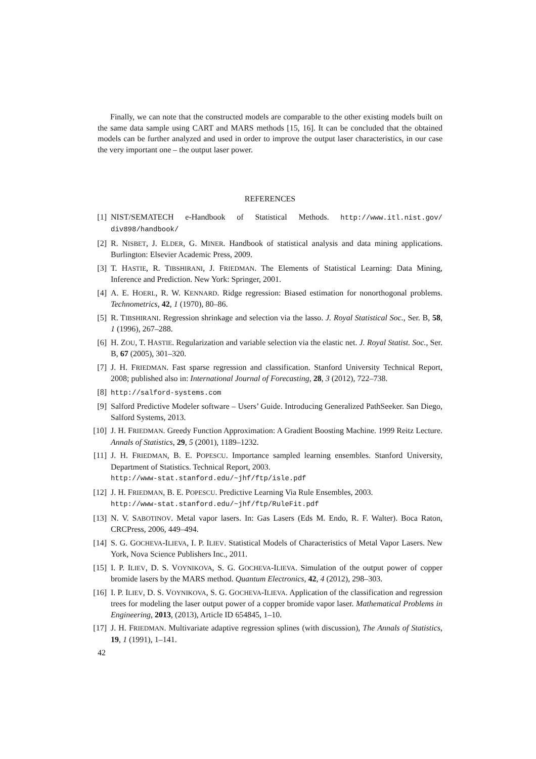Finally, we can note that the constructed models are comparable to the other existing models built on the same data sample using CART and MARS methods [15, 16]. It can be concluded that the obtained models can be further analyzed and used in order to improve the output laser characteristics, in our case the very important one – the output laser power.
REFERENCES
[1] NIST/SEMATECH e-Handbook of Statistical Methods. http://www.itl.nist.gov/ div898/handbook/
[2] R. NISBET, J. ELDER, G. MINER. Handbook of statistical analysis and data mining applications. Burlington: Elsevier Academic Press, 2009.
[3] T. HASTIE, R. TIBSHIRANI, J. FRIEDMAN. The Elements of Statistical Learning: Data Mining, Inference and Prediction. New York: Springer, 2001.
[4] A. E. HOERL, R. W. KENNARD. Ridge regression: Biased estimation for nonorthogonal problems. Technometrics, 42, 1 (1970), 80–86.
[5] R. TIBSHIRANI. Regression shrinkage and selection via the lasso. J. Royal Statistical Soc., Ser. B, 58, 1 (1996), 267–288.
[6] H. ZOU, T. HASTIE. Regularization and variable selection via the elastic net. J. Royal Statist. Soc., Ser. B, 67 (2005), 301–320.
[7] J. H. FRIEDMAN. Fast sparse regression and classification. Stanford University Technical Report, 2008; published also in: International Journal of Forecasting, 28, 3 (2012), 722–738.
[8] http://salford-systems.com
[9] Salford Predictive Modeler software – Users’ Guide. Introducing Generalized PathSeeker. San Diego, Salford Systems, 2013.
[10] J. H. FRIEDMAN. Greedy Function Approximation: A Gradient Boosting Machine. 1999 Reitz Lecture. Annals of Statistics, 29, 5 (2001), 1189–1232.
[11] J. H. FRIEDMAN, B. E. POPESCU. Importance sampled learning ensembles. Stanford University, Department of Statistics. Technical Report, 2003.
http://www-stat.stanford.edu/~jhf/ftp/isle.pdf
[12] J. H. FRIEDMAN, B. E. POPESCU. Predictive Learning Via Rule Ensembles, 2003.
http://www-stat.stanford.edu/~jhf/ftp/RuleFit.pdf
[13] N. V. SABOTINOV. Metal vapor lasers. In: Gas Lasers (Eds M. Endo, R. F. Walter). Boca Raton, CRCPress, 2006, 449–494.
[14] S. G. GOCHEVA-ILIEVA, I. P. ILIEV. Statistical Models of Characteristics of Metal Vapor Lasers. New York, Nova Science Publishers Inc., 2011.
[15] I. P. ILIEV, D. S. VOYNIKOVA, S. G. GOCHEVA-ILIEVA. Simulation of the output power of copper bromide lasers by the MARS method. Quantum Electronics, 42, 4 (2012), 298–303.
[16] I. P. ILIEV, D. S. VOYNIKOVA, S. G. GOCHEVA-ILIEVA. Application of the classification and regression trees for modeling the laser output power of a copper bromide vapor laser. Mathematical Problems in Engineering, 2013, (2013), Article ID 654845, 1–10.
[17] J. H. FRIEDMAN. Multivariate adaptive regression splines (with discussion), The Annals of Statistics, 19, 1 (1991), 1–141.
42